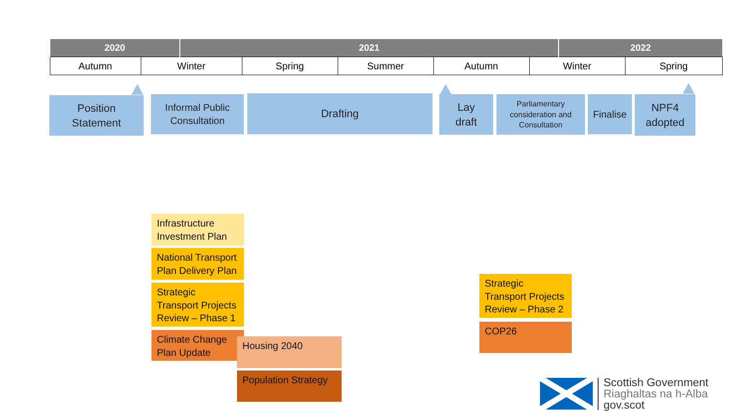| 2020 | | 2021 | | | | | 2022 | |
| --- | --- | --- | --- | --- | --- | --- | --- | --- |
| Autumn | Winter | | Spring | Summer | Autumn | Winter | | Spring |
Position
Statement
Informal Public
Consultation
Drafting
Lay
draft
Parliamentary
consideration and
Consultation
Finalise
NPF4
adopted
Infrastructure Investment Plan
National Transport Plan Delivery Plan
Strategic Transport Projects Review – Phase 1
Climate Change Plan Update
Housing 2040
Population Strategy
Strategic Transport Projects Review – Phase 2
COP26
Scottish Government
Riaghaltas na h-Alba
gov.scot